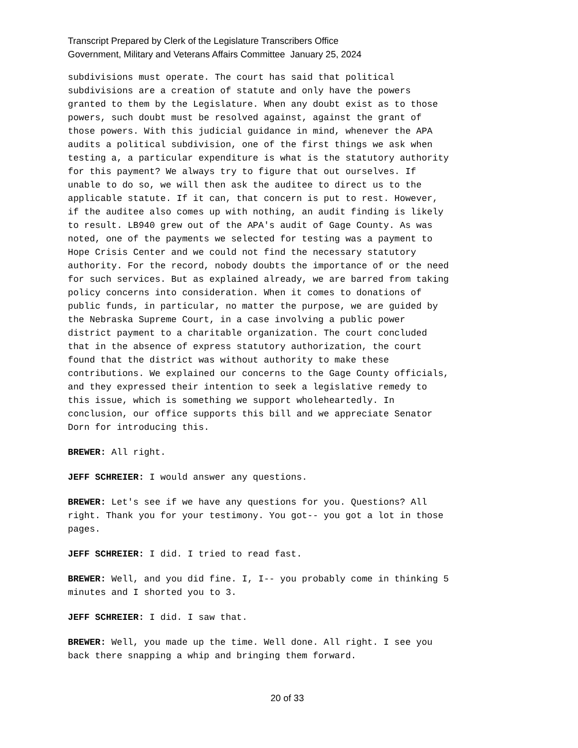Transcript Prepared by Clerk of the Legislature Transcribers Office
Government, Military and Veterans Affairs Committee January 25, 2024
subdivisions must operate. The court has said that political subdivisions are a creation of statute and only have the powers granted to them by the Legislature. When any doubt exist as to those powers, such doubt must be resolved against, against the grant of those powers. With this judicial guidance in mind, whenever the APA audits a political subdivision, one of the first things we ask when testing a, a particular expenditure is what is the statutory authority for this payment? We always try to figure that out ourselves. If unable to do so, we will then ask the auditee to direct us to the applicable statute. If it can, that concern is put to rest. However, if the auditee also comes up with nothing, an audit finding is likely to result. LB940 grew out of the APA's audit of Gage County. As was noted, one of the payments we selected for testing was a payment to Hope Crisis Center and we could not find the necessary statutory authority. For the record, nobody doubts the importance of or the need for such services. But as explained already, we are barred from taking policy concerns into consideration. When it comes to donations of public funds, in particular, no matter the purpose, we are guided by the Nebraska Supreme Court, in a case involving a public power district payment to a charitable organization. The court concluded that in the absence of express statutory authorization, the court found that the district was without authority to make these contributions. We explained our concerns to the Gage County officials, and they expressed their intention to seek a legislative remedy to this issue, which is something we support wholeheartedly. In conclusion, our office supports this bill and we appreciate Senator Dorn for introducing this.
BREWER: All right.
JEFF SCHREIER: I would answer any questions.
BREWER: Let's see if we have any questions for you. Questions? All right. Thank you for your testimony. You got-- you got a lot in those pages.
JEFF SCHREIER: I did. I tried to read fast.
BREWER: Well, and you did fine. I, I-- you probably come in thinking 5 minutes and I shorted you to 3.
JEFF SCHREIER: I did. I saw that.
BREWER: Well, you made up the time. Well done. All right. I see you back there snapping a whip and bringing them forward.
20 of 33